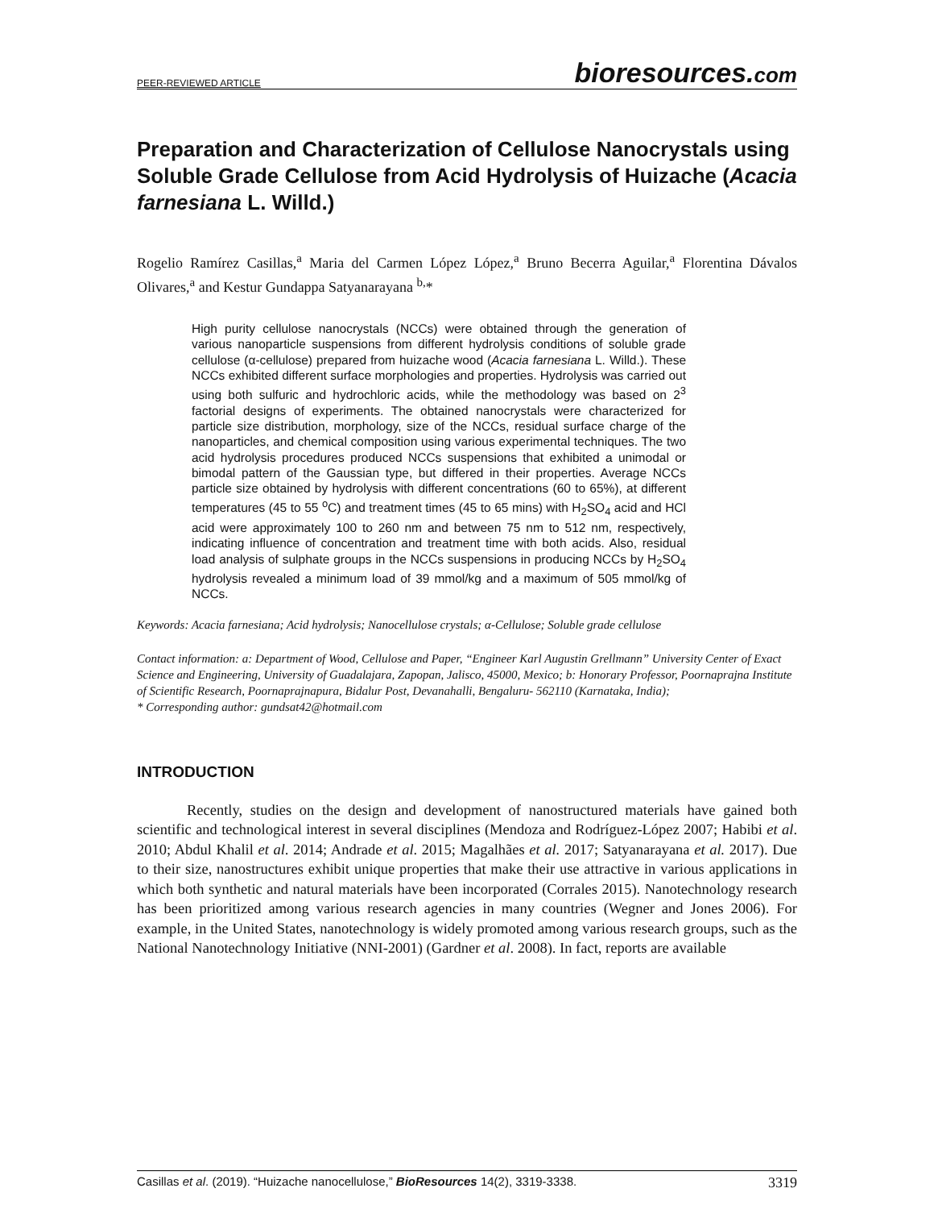PEER-REVIEWED ARTICLE bioresources.com
Preparation and Characterization of Cellulose Nanocrystals using Soluble Grade Cellulose from Acid Hydrolysis of Huizache (Acacia farnesiana L. Willd.)
Rogelio Ramírez Casillas,<sup>a</sup> Maria del Carmen López López,<sup>a</sup> Bruno Becerra Aguilar,<sup>a</sup> Florentina Dávalos Olivares,<sup>a</sup> and Kestur Gundappa Satyanarayana <sup>b,</sup>*
High purity cellulose nanocrystals (NCCs) were obtained through the generation of various nanoparticle suspensions from different hydrolysis conditions of soluble grade cellulose (α-cellulose) prepared from huizache wood (Acacia farnesiana L. Willd.). These NCCs exhibited different surface morphologies and properties. Hydrolysis was carried out using both sulfuric and hydrochloric acids, while the methodology was based on 2<sup>3</sup> factorial designs of experiments. The obtained nanocrystals were characterized for particle size distribution, morphology, size of the NCCs, residual surface charge of the nanoparticles, and chemical composition using various experimental techniques. The two acid hydrolysis procedures produced NCCs suspensions that exhibited a unimodal or bimodal pattern of the Gaussian type, but differed in their properties. Average NCCs particle size obtained by hydrolysis with different concentrations (60 to 65%), at different temperatures (45 to 55 <sup>o</sup>C) and treatment times (45 to 65 mins) with H<sub>2</sub>SO<sub>4</sub> acid and HCl acid were approximately 100 to 260 nm and between 75 nm to 512 nm, respectively, indicating influence of concentration and treatment time with both acids. Also, residual load analysis of sulphate groups in the NCCs suspensions in producing NCCs by H<sub>2</sub>SO<sub>4</sub> hydrolysis revealed a minimum load of 39 mmol/kg and a maximum of 505 mmol/kg of NCCs.
Keywords: Acacia farnesiana; Acid hydrolysis; Nanocellulose crystals; α-Cellulose; Soluble grade cellulose
Contact information: a: Department of Wood, Cellulose and Paper, “Engineer Karl Augustin Grellmann” University Center of Exact Science and Engineering, University of Guadalajara, Zapopan, Jalisco, 45000, Mexico; b: Honorary Professor, Poornaprajna Institute of Scientific Research, Poornaprajnapura, Bidalur Post, Devanahalli, Bengaluru- 562110 (Karnataka, India);
* Corresponding author: gundsat42@hotmail.com
INTRODUCTION
Recently, studies on the design and development of nanostructured materials have gained both scientific and technological interest in several disciplines (Mendoza and Rodríguez-López 2007; Habibi et al. 2010; Abdul Khalil et al. 2014; Andrade et al. 2015; Magalhães et al. 2017; Satyanarayana et al. 2017). Due to their size, nanostructures exhibit unique properties that make their use attractive in various applications in which both synthetic and natural materials have been incorporated (Corrales 2015). Nanotechnology research has been prioritized among various research agencies in many countries (Wegner and Jones 2006). For example, in the United States, nanotechnology is widely promoted among various research groups, such as the National Nanotechnology Initiative (NNI-2001) (Gardner et al. 2008). In fact, reports are available
Casillas et al. (2019). “Huizache nanocellulose,” BioResources 14(2), 3319-3338. 3319